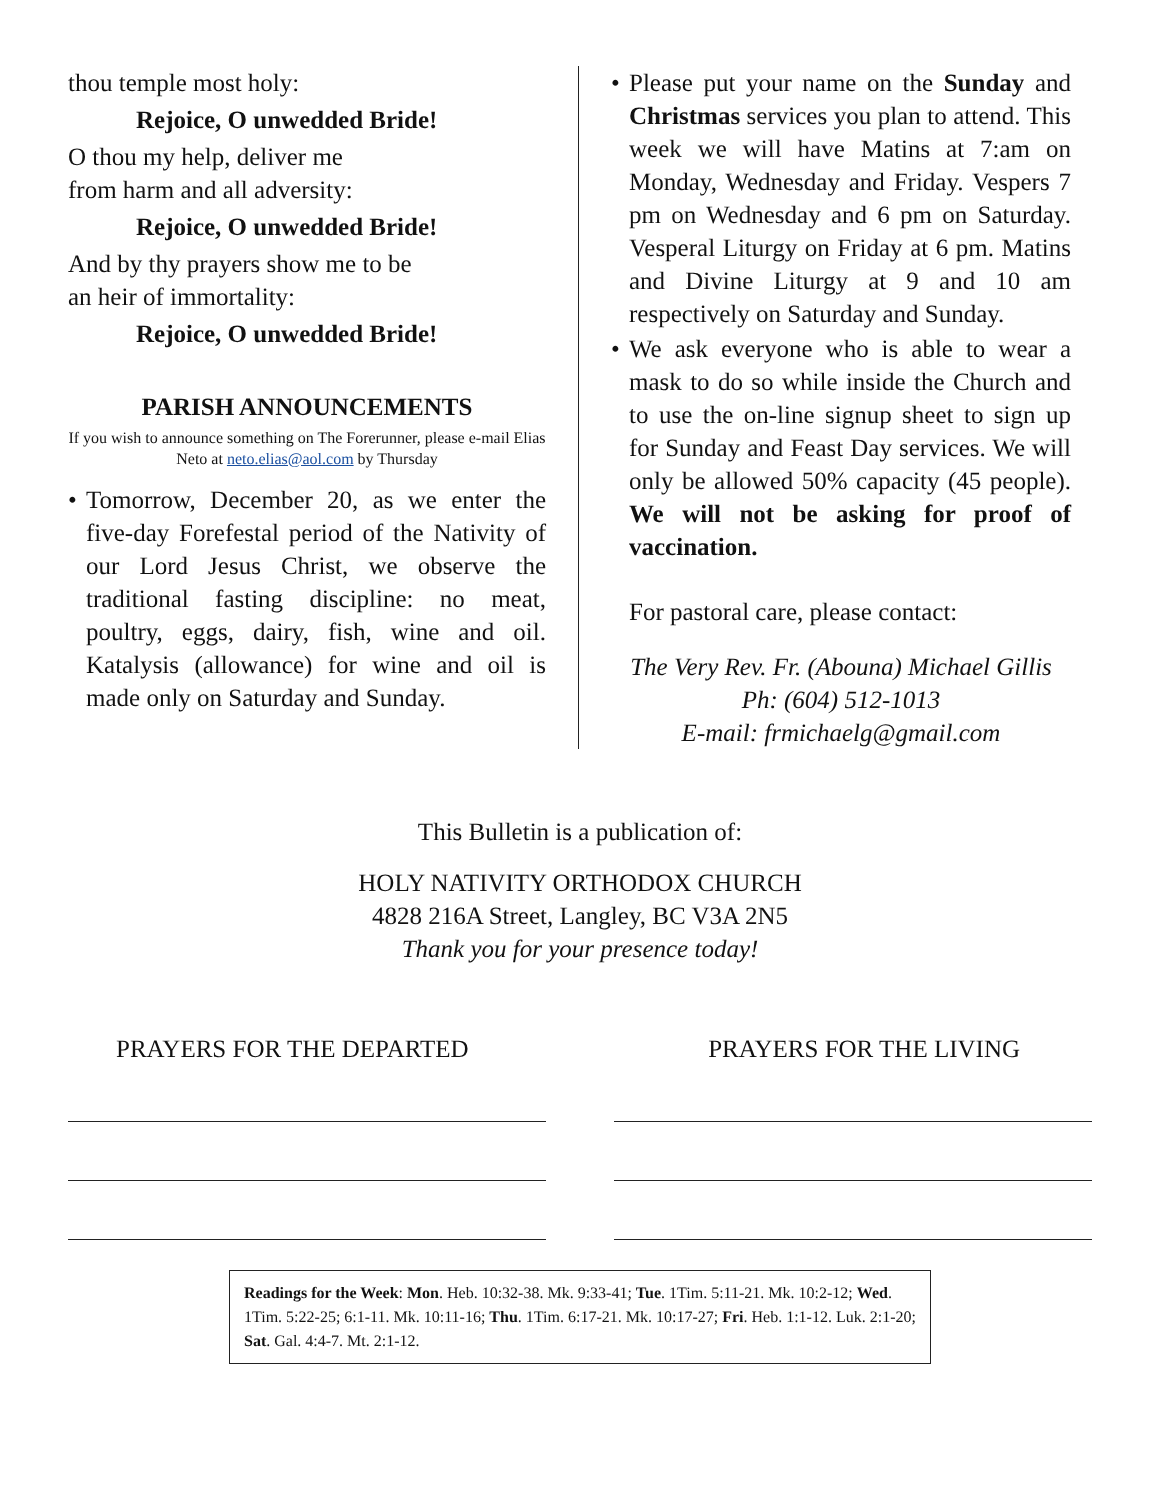thou temple most holy:
Rejoice, O unwedded Bride!
O thou my help, deliver me
from harm and all adversity:
Rejoice, O unwedded Bride!
And by thy prayers show me to be
an heir of immortality:
Rejoice, O unwedded Bride!
PARISH ANNOUNCEMENTS
If you wish to announce something on The Forerunner, please e-mail Elias Neto at neto.elias@aol.com by Thursday
• Tomorrow, December 20, as we enter the five-day Forefestal period of the Nativity of our Lord Jesus Christ, we observe the traditional fasting discipline: no meat, poultry, eggs, dairy, fish, wine and oil. Katalysis (allowance) for wine and oil is made only on Saturday and Sunday.
• Please put your name on the Sunday and Christmas services you plan to attend. This week we will have Matins at 7:am on Monday, Wednesday and Friday. Vespers 7 pm on Wednesday and 6 pm on Saturday. Vesperal Liturgy on Friday at 6 pm. Matins and Divine Liturgy at 9 and 10 am respectively on Saturday and Sunday.
• We ask everyone who is able to wear a mask to do so while inside the Church and to use the on-line signup sheet to sign up for Sunday and Feast Day services. We will only be allowed 50% capacity (45 people). We will not be asking for proof of vaccination.
For pastoral care, please contact:
The Very Rev. Fr. (Abouna) Michael Gillis
Ph: (604) 512-1013
E-mail: frmichaelg@gmail.com
This Bulletin is a publication of:
HOLY NATIVITY ORTHODOX CHURCH
4828 216A Street, Langley, BC V3A 2N5
Thank you for your presence today!
PRAYERS FOR THE DEPARTED PRAYERS FOR THE LIVING
Readings for the Week: Mon. Heb. 10:32-38. Mk. 9:33-41; Tue. 1Tim. 5:11-21. Mk. 10:2-12; Wed. 1Tim. 5:22-25; 6:1-11. Mk. 10:11-16; Thu. 1Tim. 6:17-21. Mk. 10:17-27; Fri. Heb. 1:1-12. Luk. 2:1-20; Sat. Gal. 4:4-7. Mt. 2:1-12.